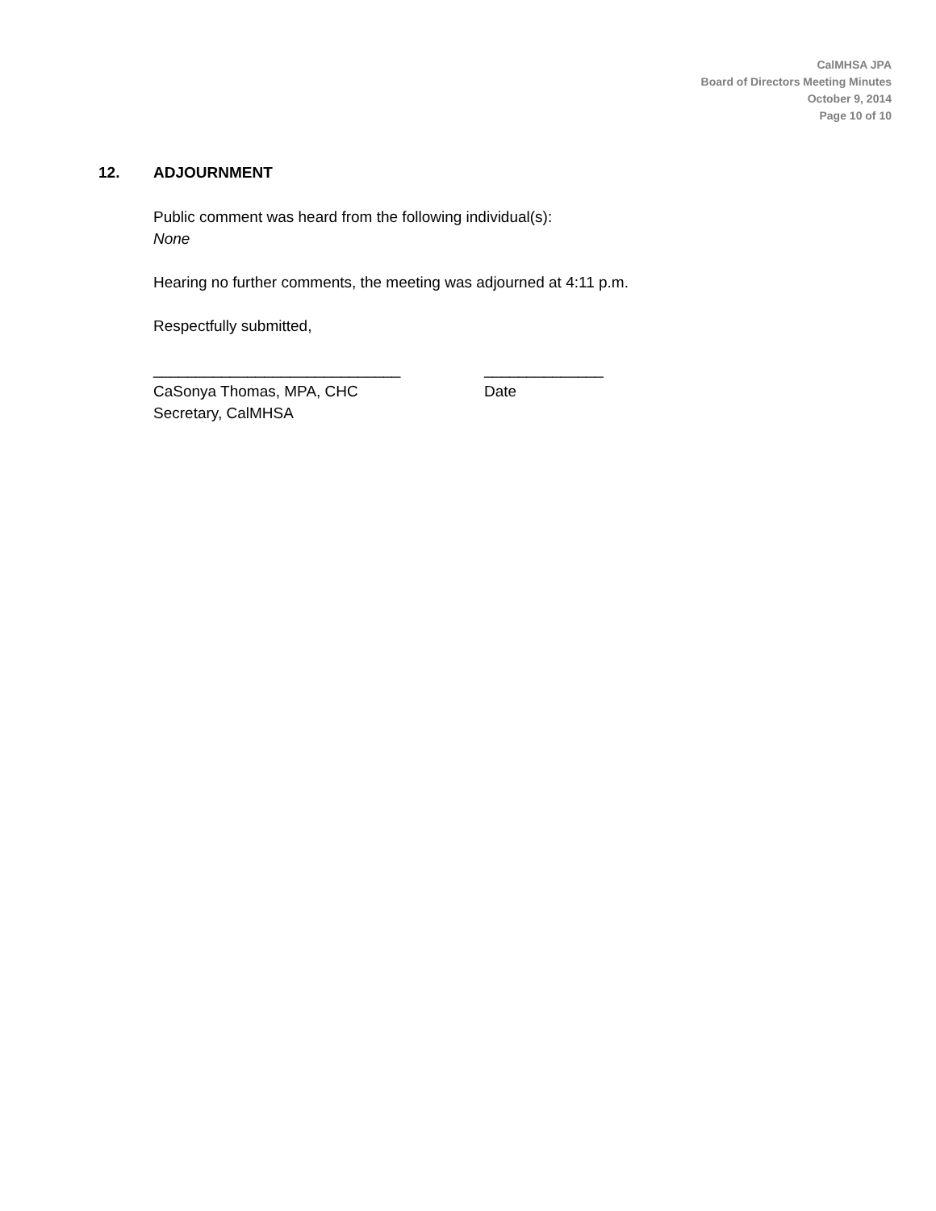CalMHSA JPA
Board of Directors Meeting Minutes
October 9, 2014
Page 10 of 10
12. ADJOURNMENT
Public comment was heard from the following individual(s):
None
Hearing no further comments, the meeting was adjourned at 4:11 p.m.
Respectfully submitted,
_____________________________ ______________
CaSonya Thomas, MPA, CHC Date
Secretary, CalMHSA